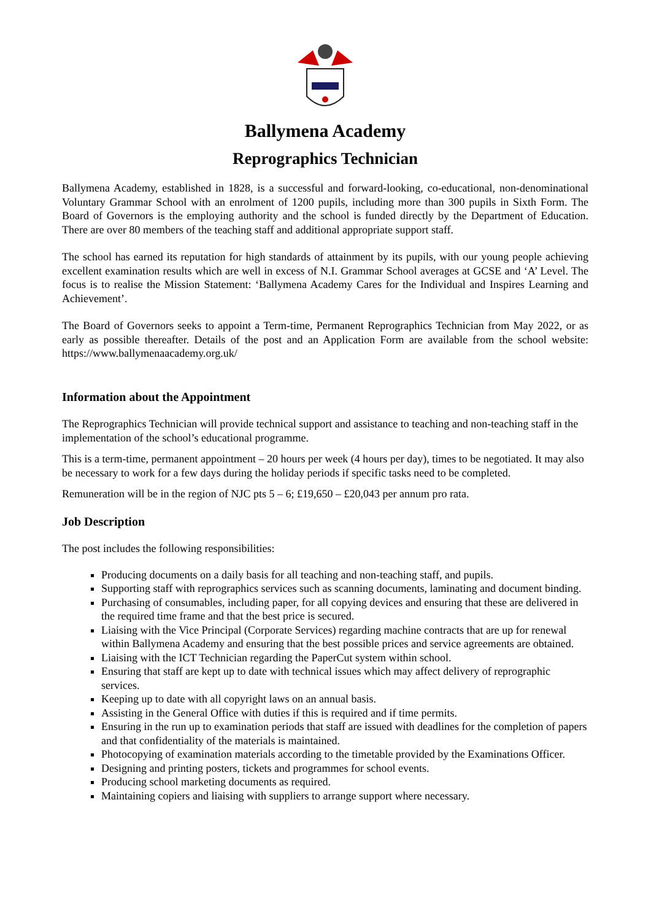Ballymena Academy
Reprographics Technician
Ballymena Academy, established in 1828, is a successful and forward-looking, co-educational, non-denominational Voluntary Grammar School with an enrolment of 1200 pupils, including more than 300 pupils in Sixth Form. The Board of Governors is the employing authority and the school is funded directly by the Department of Education. There are over 80 members of the teaching staff and additional appropriate support staff.
The school has earned its reputation for high standards of attainment by its pupils, with our young people achieving excellent examination results which are well in excess of N.I. Grammar School averages at GCSE and ‘A’ Level. The focus is to realise the Mission Statement: ‘Ballymena Academy Cares for the Individual and Inspires Learning and Achievement’.
The Board of Governors seeks to appoint a Term-time, Permanent Reprographics Technician from May 2022, or as early as possible thereafter. Details of the post and an Application Form are available from the school website: https://www.ballymenaacademy.org.uk/
Information about the Appointment
The Reprographics Technician will provide technical support and assistance to teaching and non-teaching staff in the implementation of the school’s educational programme.
This is a term-time, permanent appointment – 20 hours per week (4 hours per day), times to be negotiated. It may also be necessary to work for a few days during the holiday periods if specific tasks need to be completed.
Remuneration will be in the region of NJC pts 5 – 6; £19,650 – £20,043 per annum pro rata.
Job Description
The post includes the following responsibilities:
Producing documents on a daily basis for all teaching and non-teaching staff, and pupils.
Supporting staff with reprographics services such as scanning documents, laminating and document binding.
Purchasing of consumables, including paper, for all copying devices and ensuring that these are delivered in the required time frame and that the best price is secured.
Liaising with the Vice Principal (Corporate Services) regarding machine contracts that are up for renewal within Ballymena Academy and ensuring that the best possible prices and service agreements are obtained.
Liaising with the ICT Technician regarding the PaperCut system within school.
Ensuring that staff are kept up to date with technical issues which may affect delivery of reprographic services.
Keeping up to date with all copyright laws on an annual basis.
Assisting in the General Office with duties if this is required and if time permits.
Ensuring in the run up to examination periods that staff are issued with deadlines for the completion of papers and that confidentiality of the materials is maintained.
Photocopying of examination materials according to the timetable provided by the Examinations Officer.
Designing and printing posters, tickets and programmes for school events.
Producing school marketing documents as required.
Maintaining copiers and liaising with suppliers to arrange support where necessary.